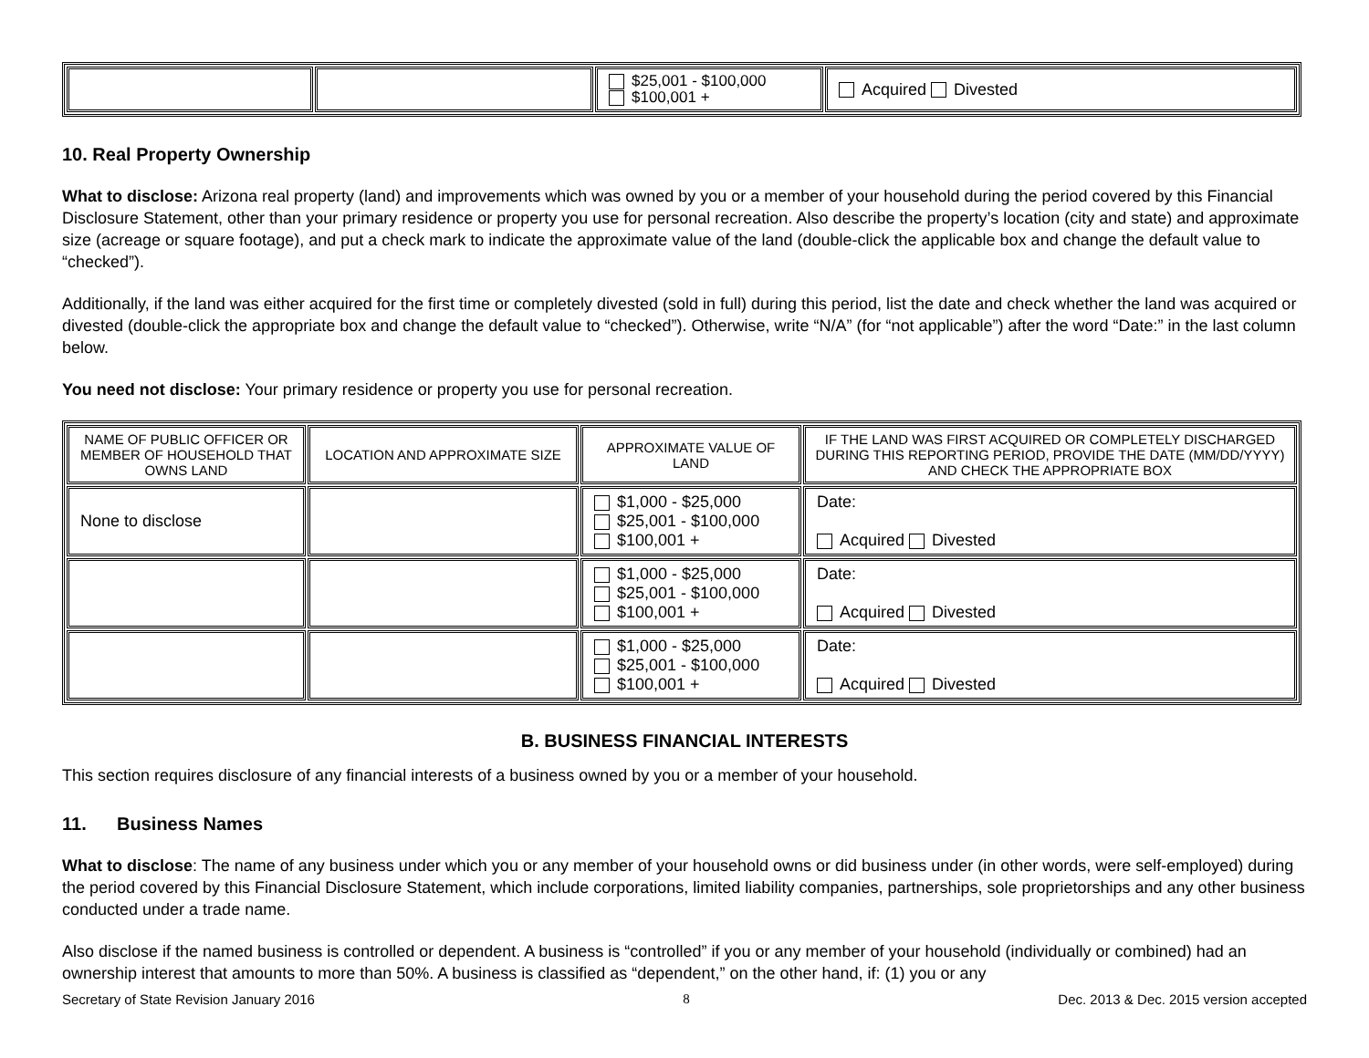| | | $25,001 - $100,000 $100,001 + | Acquired Divested |
10. Real Property Ownership
What to disclose: Arizona real property (land) and improvements which was owned by you or a member of your household during the period covered by this Financial Disclosure Statement, other than your primary residence or property you use for personal recreation. Also describe the property’s location (city and state) and approximate size (acreage or square footage), and put a check mark to indicate the approximate value of the land (double-click the applicable box and change the default value to “checked”).
Additionally, if the land was either acquired for the first time or completely divested (sold in full) during this period, list the date and check whether the land was acquired or divested (double-click the appropriate box and change the default value to “checked”). Otherwise, write “N/A” (for “not applicable”) after the word “Date:” in the last column below.
You need not disclose: Your primary residence or property you use for personal recreation.
| NAME OF PUBLIC OFFICER OR MEMBER OF HOUSEHOLD THAT OWNS LAND | LOCATION AND APPROXIMATE SIZE | APPROXIMATE VALUE OF LAND | IF THE LAND WAS FIRST ACQUIRED OR COMPLETELY DISCHARGED DURING THIS REPORTING PERIOD, PROVIDE THE DATE (MM/DD/YYYY) AND CHECK THE APPROPRIATE BOX |
| --- | --- | --- | --- |
| None to disclose | | $1,000 - $25,000 $25,001 - $100,000 $100,001 + | Date: Acquired Divested |
| | | $1,000 - $25,000 $25,001 - $100,000 $100,001 + | Date: Acquired Divested |
| | | $1,000 - $25,000 $25,001 - $100,000 $100,001 + | Date: Acquired Divested |
B. BUSINESS FINANCIAL INTERESTS
This section requires disclosure of any financial interests of a business owned by you or a member of your household.
11. Business Names
What to disclose: The name of any business under which you or any member of your household owns or did business under (in other words, were self-employed) during the period covered by this Financial Disclosure Statement, which include corporations, limited liability companies, partnerships, sole proprietorships and any other business conducted under a trade name.
Also disclose if the named business is controlled or dependent. A business is “controlled” if you or any member of your household (individually or combined) had an ownership interest that amounts to more than 50%. A business is classified as “dependent,” on the other hand, if: (1) you or any
Secretary of State Revision January 2016 8 Dec. 2013 & Dec. 2015 version accepted